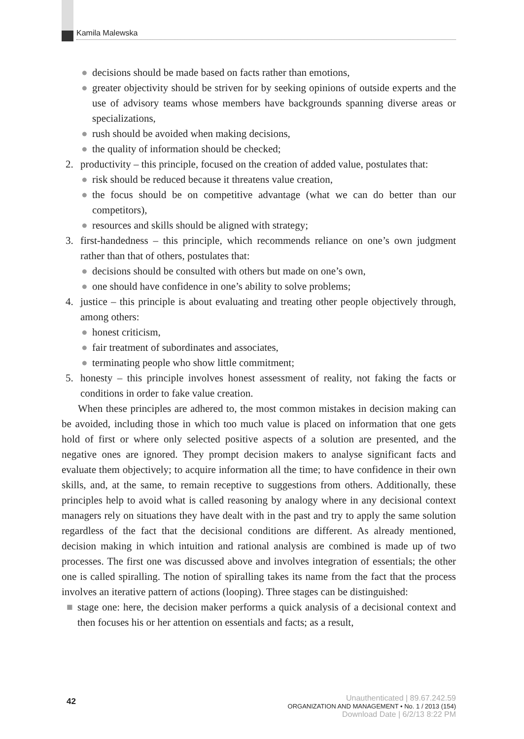Kamila Malewska
● decisions should be made based on facts rather than emotions,
● greater objectivity should be striven for by seeking opinions of outside experts and the use of advisory teams whose members have backgrounds spanning diverse areas or specializations,
● rush should be avoided when making decisions,
● the quality of information should be checked;
2. productivity – this principle, focused on the creation of added value, postulates that:
● risk should be reduced because it threatens value creation,
● the focus should be on competitive advantage (what we can do better than our competitors),
● resources and skills should be aligned with strategy;
3. first-handedness – this principle, which recommends reliance on one’s own judgment rather than that of others, postulates that:
● decisions should be consulted with others but made on one’s own,
● one should have confidence in one’s ability to solve problems;
4. justice – this principle is about evaluating and treating other people objectively through, among others:
● honest criticism,
● fair treatment of subordinates and associates,
● terminating people who show little commitment;
5. honesty – this principle involves honest assessment of reality, not faking the facts or conditions in order to fake value creation.
When these principles are adhered to, the most common mistakes in decision making can be avoided, including those in which too much value is placed on information that one gets hold of first or where only selected positive aspects of a solution are presented, and the negative ones are ignored. They prompt decision makers to analyse significant facts and evaluate them objectively; to acquire information all the time; to have confidence in their own skills, and, at the same, to remain receptive to suggestions from others. Additionally, these principles help to avoid what is called reasoning by analogy where in any decisional context managers rely on situations they have dealt with in the past and try to apply the same solution regardless of the fact that the decisional conditions are different. As already mentioned, decision making in which intuition and rational analysis are combined is made up of two processes. The first one was discussed above and involves integration of essentials; the other one is called spiralling. The notion of spiralling takes its name from the fact that the process involves an iterative pattern of actions (looping). Three stages can be distinguished:
■ stage one: here, the decision maker performs a quick analysis of a decisional context and then focuses his or her attention on essentials and facts; as a result,
42
Unauthenticated | 89.67.242.59
ORGANIZATION AND MANAGEMENT • No. 1 / 2013 (154)
Download Date | 6/2/13 8:22 PM